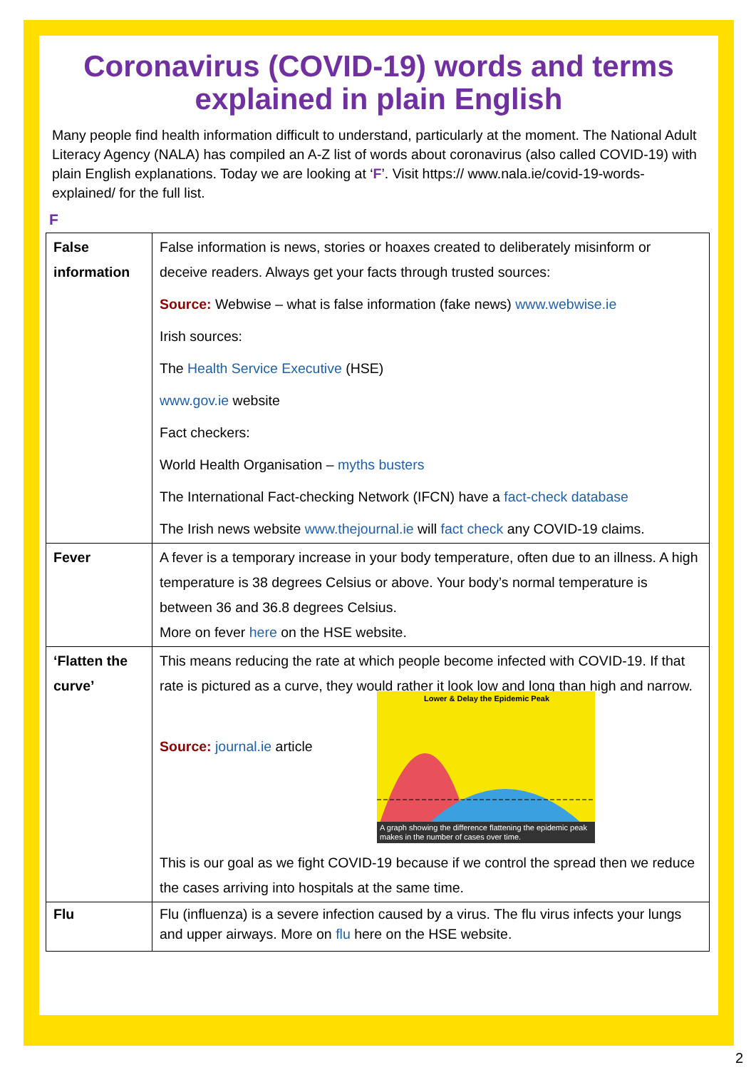Coronavirus (COVID-19) words and terms explained in plain English
Many people find health information difficult to understand, particularly at the moment. The National Adult Literacy Agency (NALA) has compiled an A-Z list of words about coronavirus (also called COVID-19) with plain English explanations. Today we are looking at ‘F’. Visit https:// www.nala.ie/covid-19-words-explained/ for the full list.
F
| False information | False information is news, stories or hoaxes created to deliberately misinform or deceive readers. Always get your facts through trusted sources: Source: Webwise – what is false information (fake news) www.webwise.ie Irish sources: The Health Service Executive (HSE) www.gov.ie website Fact checkers: World Health Organisation – myths busters The International Fact-checking Network (IFCN) have a fact-check database The Irish news website www.thejournal.ie will fact check any COVID-19 claims. |
| Fever | A fever is a temporary increase in your body temperature, often due to an illness. A high temperature is 38 degrees Celsius or above. Your body’s normal temperature is between 36 and 36.8 degrees Celsius. More on fever here on the HSE website. |
| ‘Flatten the curve’ | This means reducing the rate at which people become infected with COVID-19. If that rate is pictured as a curve, they would rather it look low and long than high and narrow. Lower & Delay the Epidemic Peak A graph showing the difference flattening the epidemic peak makes in the number of cases over time. Source: journal.ie article This is our goal as we fight COVID-19 because if we control the spread then we reduce the cases arriving into hospitals at the same time. |
| Flu | Flu (influenza) is a severe infection caused by a virus. The flu virus infects your lungs and upper airways. More on flu here on the HSE website. |
2